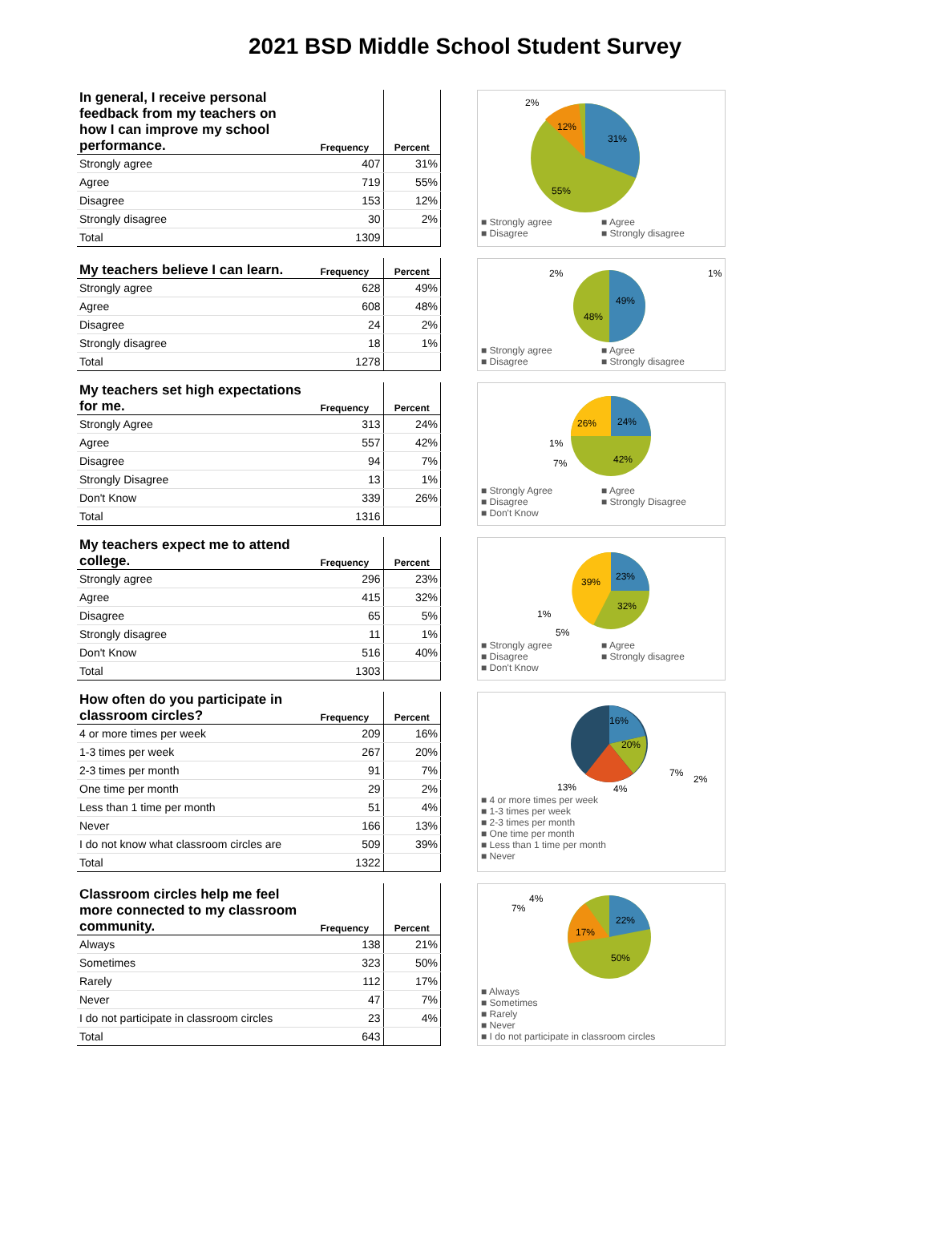2021 BSD Middle School Student Survey
| In general, I receive personal feedback from my teachers on how I can improve my school performance. | Frequency | Percent |
| --- | --- | --- |
| Strongly agree | 407 | 31% |
| Agree | 719 | 55% |
| Disagree | 153 | 12% |
| Strongly disagree | 30 | 2% |
| Total | 1309 | |
2%
12%
31%
55%
■ Strongly agree ■ Agree ■ Disagree ■ Strongly disagree
| My teachers believe I can learn. | Frequency | Percent |
| --- | --- | --- |
| Strongly agree | 628 | 49% |
| Agree | 608 | 48% |
| Disagree | 24 | 2% |
| Strongly disagree | 18 | 1% |
| Total | 1278 | |
2%
1%
49%
48%
■ Strongly agree ■ Agree ■ Disagree ■ Strongly disagree
| My teachers set high expectations for me. | Frequency | Percent |
| --- | --- | --- |
| Strongly Agree | 313 | 24% |
| Agree | 557 | 42% |
| Disagree | 94 | 7% |
| Strongly Disagree | 13 | 1% |
| Don't Know | 339 | 26% |
| Total | 1316 | |
26%
24%
42%
1%
7%
■ Strongly Agree ■ Agree ■ Disagree ■ Strongly Disagree ■ Don't Know
| My teachers expect me to attend college. | Frequency | Percent |
| --- | --- | --- |
| Strongly agree | 296 | 23% |
| Agree | 415 | 32% |
| Disagree | 65 | 5% |
| Strongly disagree | 11 | 1% |
| Don't Know | 516 | 40% |
| Total | 1303 | |
39%
23%
32%
1%
5%
■ Strongly agree ■ Agree ■ Disagree ■ Strongly disagree ■ Don't Know
| How often do you participate in classroom circles? | Frequency | Percent |
| --- | --- | --- |
| 4 or more times per week | 209 | 16% |
| 1-3 times per week | 267 | 20% |
| 2-3 times per month | 91 | 7% |
| One time per month | 29 | 2% |
| Less than 1 time per month | 51 | 4% |
| Never | 166 | 13% |
| I do not know what classroom circles are | 509 | 39% |
| Total | 1322 | |
16%
20%
7%
2%
13%
4%
■ 4 or more times per week
■ 1-3 times per week
■ 2-3 times per month
■ One time per month
■ Less than 1 time per month
■ Never
| Classroom circles help me feel more connected to my classroom community. | Frequency | Percent |
| --- | --- | --- |
| Always | 138 | 21% |
| Sometimes | 323 | 50% |
| Rarely | 112 | 17% |
| Never | 47 | 7% |
| I do not participate in classroom circles | 23 | 4% |
| Total | 643 | |
4%
7%
22%
17%
50%
■ Always
■ Sometimes
■ Rarely
■ Never
■ I do not participate in classroom circles